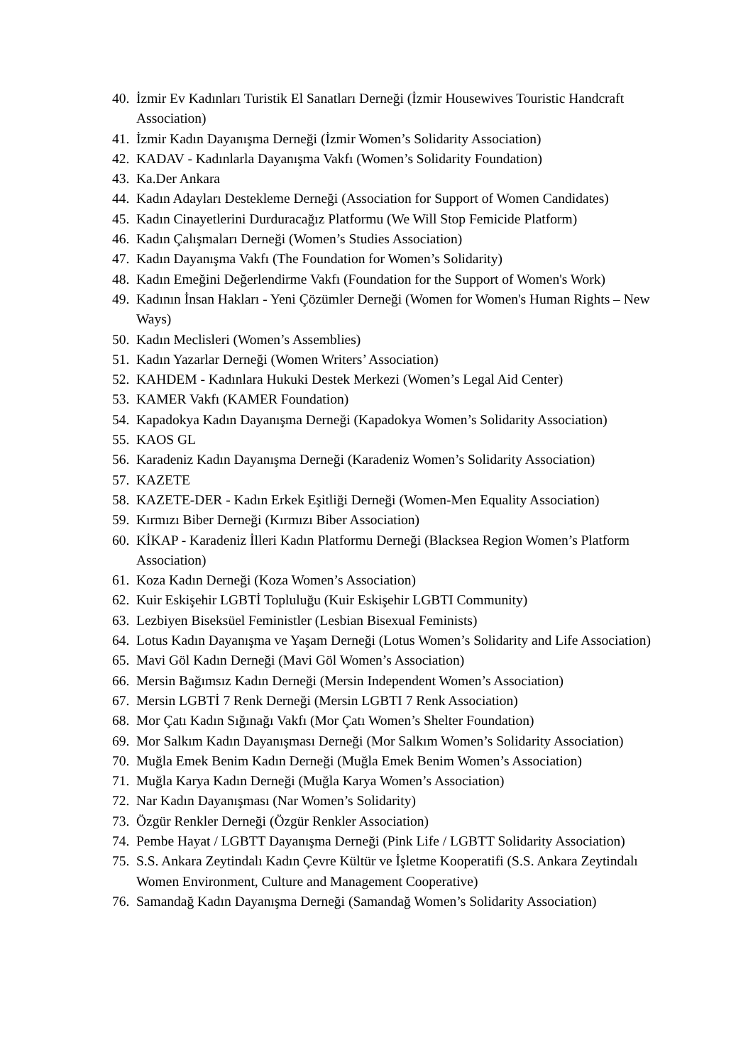40. İzmir Ev Kadınları Turistik El Sanatları Derneği (İzmir Housewives Touristic Handcraft Association)
41. İzmir Kadın Dayanışma Derneği (İzmir Women’s Solidarity Association)
42. KADAV - Kadınlarla Dayanışma Vakfı (Women’s Solidarity Foundation)
43. Ka.Der Ankara
44. Kadın Adayları Destekleme Derneği (Association for Support of Women Candidates)
45. Kadın Cinayetlerini Durduracağız Platformu (We Will Stop Femicide Platform)
46. Kadın Çalışmaları Derneği (Women’s Studies Association)
47. Kadın Dayanışma Vakfı (The Foundation for Women’s Solidarity)
48. Kadın Emeğini Değerlendirme Vakfı (Foundation for the Support of Women's Work)
49. Kadının İnsan Hakları - Yeni Çözümler Derneği (Women for Women's Human Rights – New Ways)
50. Kadın Meclisleri (Women’s Assemblies)
51. Kadın Yazarlar Derneği (Women Writers’ Association)
52. KAHDEM - Kadınlara Hukuki Destek Merkezi (Women’s Legal Aid Center)
53. KAMER Vakfı (KAMER Foundation)
54. Kapadokya Kadın Dayanışma Derneği (Kapadokya Women’s Solidarity Association)
55. KAOS GL
56. Karadeniz Kadın Dayanışma Derneği (Karadeniz Women’s Solidarity Association)
57. KAZETE
58. KAZETE-DER - Kadın Erkek Eşitliği Derneği (Women-Men Equality Association)
59. Kırmızı Biber Derneği (Kırmızı Biber Association)
60. KİKAP - Karadeniz İlleri Kadın Platformu Derneği (Blacksea Region Women’s Platform Association)
61. Koza Kadın Derneği (Koza Women’s Association)
62. Kuir Eskişehir LGBTİ Topluluğu (Kuir Eskişehir LGBTI Community)
63. Lezbiyen Biseksüel Feministler (Lesbian Bisexual Feminists)
64. Lotus Kadın Dayanışma ve Yaşam Derneği (Lotus Women’s Solidarity and Life Association)
65. Mavi Göl Kadın Derneği (Mavi Göl Women’s Association)
66. Mersin Bağımsız Kadın Derneği (Mersin Independent Women’s Association)
67. Mersin LGBTİ 7 Renk Derneği (Mersin LGBTI 7 Renk Association)
68. Mor Çatı Kadın Sığınağı Vakfı (Mor Çatı Women’s Shelter Foundation)
69. Mor Salkım Kadın Dayanışması Derneği (Mor Salkım Women’s Solidarity Association)
70. Muğla Emek Benim Kadın Derneği (Muğla Emek Benim Women’s Association)
71. Muğla Karya Kadın Derneği (Muğla Karya Women’s Association)
72. Nar Kadın Dayanışması (Nar Women’s Solidarity)
73. Özgür Renkler Derneği (Özgür Renkler Association)
74. Pembe Hayat / LGBTT Dayanışma Derneği (Pink Life / LGBTT Solidarity Association)
75. S.S. Ankara Zeytindalı Kadın Çevre Kültür ve İşletme Kooperatifi (S.S. Ankara Zeytindalı Women Environment, Culture and Management Cooperative)
76. Samandağ Kadın Dayanışma Derneği (Samandağ Women’s Solidarity Association)